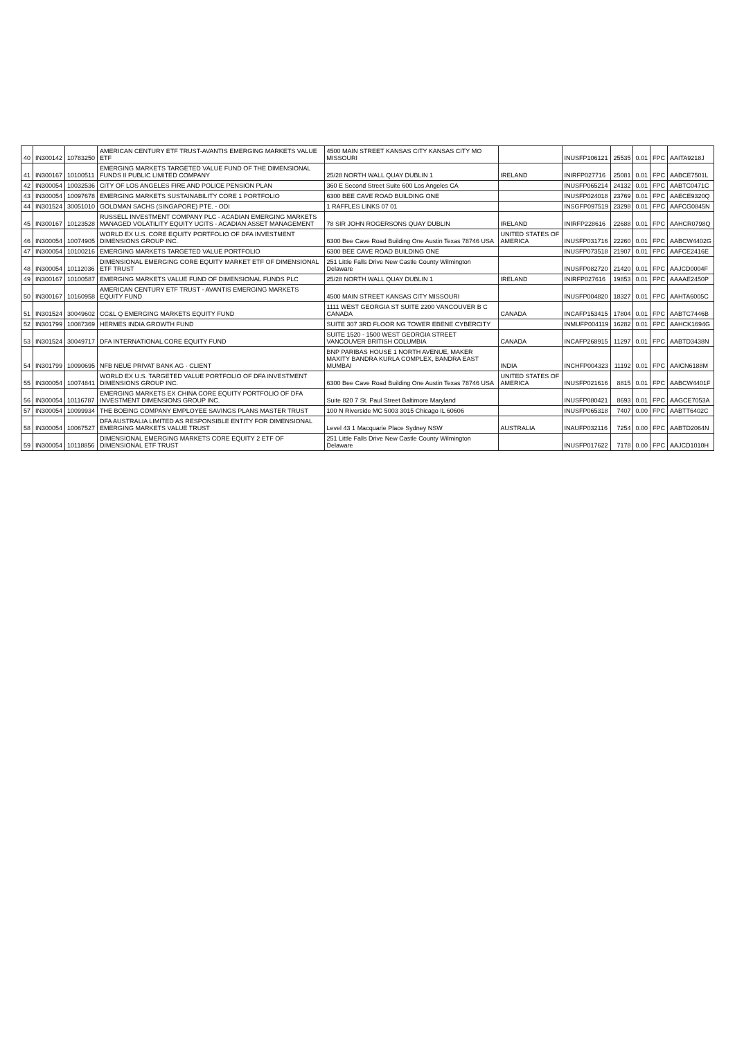| 40 | IN300142 | 10783250 | AMERICAN CENTURY ETF TRUST-AVANTIS EMERGING MARKETS VALUE ETF | 4500 MAIN STREET KANSAS CITY KANSAS CITY MO MISSOURI | | INUSFP106121 | 25535 | 0.01 | FPC | AAITA9218J |
| 41 | IN300167 | 10100511 | EMERGING MARKETS TARGETED VALUE FUND OF THE DIMENSIONAL FUNDS II PUBLIC LIMITED COMPANY | 25/28 NORTH WALL QUAY DUBLIN 1 | IRELAND | INIRFP027716 | 25081 | 0.01 | FPC | AABCE7501L |
| 42 | IN300054 | 10032536 | CITY OF LOS ANGELES FIRE AND POLICE PENSION PLAN | 360 E Second Street Suite 600 Los Angeles CA | | INUSFP065214 | 24132 | 0.01 | FPC | AABTC0471C |
| 43 | IN300054 | 10097678 | EMERGING MARKETS SUSTAINABILITY CORE 1 PORTFOLIO | 6300 BEE CAVE ROAD BUILDING ONE | | INUSFP024018 | 23769 | 0.01 | FPC | AAECE9320Q |
| 44 | IN301524 | 30051010 | GOLDMAN SACHS (SINGAPORE) PTE. - ODI | 1 RAFFLES LINKS 07 01 | | INSGFP097519 | 23298 | 0.01 | FPC | AAFCG0845N |
| 45 | IN300167 | 10123528 | RUSSELL INVESTMENT COMPANY PLC - ACADIAN EMERGING MARKETS MANAGED VOLATILITY EQUITY UCITS - ACADIAN ASSET MANAGEMENT | 78 SIR JOHN ROGERSONS QUAY DUBLIN | IRELAND | INIRFP228616 | 22688 | 0.01 | FPC | AAHCR0798Q |
| 46 | IN300054 | 10074905 | WORLD EX U.S. CORE EQUITY PORTFOLIO OF DFA INVESTMENT DIMENSIONS GROUP INC. | 6300 Bee Cave Road Building One Austin Texas 78746 USA | UNITED STATES OF AMERICA | INUSFP031716 | 22260 | 0.01 | FPC | AABCW4402G |
| 47 | IN300054 | 10100216 | EMERGING MARKETS TARGETED VALUE PORTFOLIO | 6300 BEE CAVE ROAD BUILDING ONE | | INUSFP073518 | 21907 | 0.01 | FPC | AAFCE2416E |
| 48 | IN300054 | 10112036 | DIMENSIONAL EMERGING CORE EQUITY MARKET ETF OF DIMENSIONAL ETF TRUST | 251 Little Falls Drive New Castle County Wilmington Delaware | | INUSFP082720 | 21420 | 0.01 | FPC | AAJCD0004F |
| 49 | IN300167 | 10100587 | EMERGING MARKETS VALUE FUND OF DIMENSIONAL FUNDS PLC | 25/28 NORTH WALL QUAY DUBLIN 1 | IRELAND | INIRFP027616 | 19853 | 0.01 | FPC | AAAAE2450P |
| 50 | IN300167 | 10160958 | AMERICAN CENTURY ETF TRUST - AVANTIS EMERGING MARKETS EQUITY FUND | 4500 MAIN STREET KANSAS CITY MISSOURI | | INUSFP004820 | 18327 | 0.01 | FPC | AAHTA6005C |
| 51 | IN301524 | 30049602 | CC&L Q EMERGING MARKETS EQUITY FUND | 1111 WEST GEORGIA ST SUITE 2200 VANCOUVER B C CANADA | CANADA | INCAFP153415 | 17804 | 0.01 | FPC | AABTC7446B |
| 52 | IN301799 | 10087369 | HERMES INDIA GROWTH FUND | SUITE 307 3RD FLOOR NG TOWER EBENE CYBERCITY | | INMUFP004119 | 16282 | 0.01 | FPC | AAHCK1694G |
| 53 | IN301524 | 30049717 | DFA INTERNATIONAL CORE EQUITY FUND | SUITE 1520 - 1500 WEST GEORGIA STREET VANCOUVER BRITISH COLUMBIA | CANADA | INCAFP268915 | 11297 | 0.01 | FPC | AABTD3438N |
| 54 | IN301799 | 10090695 | NFB NEUE PRIVAT BANK AG - CLIENT | BNP PARIBAS HOUSE 1 NORTH AVENUE, MAKER MAXITY BANDRA KURLA COMPLEX, BANDRA EAST MUMBAI | INDIA | INCHFP004323 | 11192 | 0.01 | FPC | AAICN6188M |
| 55 | IN300054 | 10074841 | WORLD EX U.S. TARGETED VALUE PORTFOLIO OF DFA INVESTMENT DIMENSIONS GROUP INC. | 6300 Bee Cave Road Building One Austin Texas 78746 USA | UNITED STATES OF AMERICA | INUSFP021616 | 8815 | 0.01 | FPC | AABCW4401F |
| 56 | IN300054 | 10116787 | EMERGING MARKETS EX CHINA CORE EQUITY PORTFOLIO OF DFA INVESTMENT DIMENSIONS GROUP INC. | Suite 820 7 St. Paul Street Baltimore Maryland | | INUSFP080421 | 8693 | 0.01 | FPC | AAGCE7053A |
| 57 | IN300054 | 10099934 | THE BOEING COMPANY EMPLOYEE SAVINGS PLANS MASTER TRUST | 100 N Riverside MC 5003 3015 Chicago IL 60606 | | INUSFP065318 | 7407 | 0.00 | FPC | AABTT6402C |
| 58 | IN300054 | 10067527 | DFA AUSTRALIA LIMITED AS RESPONSIBLE ENTITY FOR DIMENSIONAL EMERGING MARKETS VALUE TRUST | Level 43 1 Macquarie Place Sydney NSW | AUSTRALIA | INAUFP032116 | 7254 | 0.00 | FPC | AABTD2064N |
| 59 | IN300054 | 10118856 | DIMENSIONAL EMERGING MARKETS CORE EQUITY 2 ETF OF DIMENSIONAL ETF TRUST | 251 Little Falls Drive New Castle County Wilmington Delaware | | INUSFP017622 | 7178 | 0.00 | FPC | AAJCD1010H |